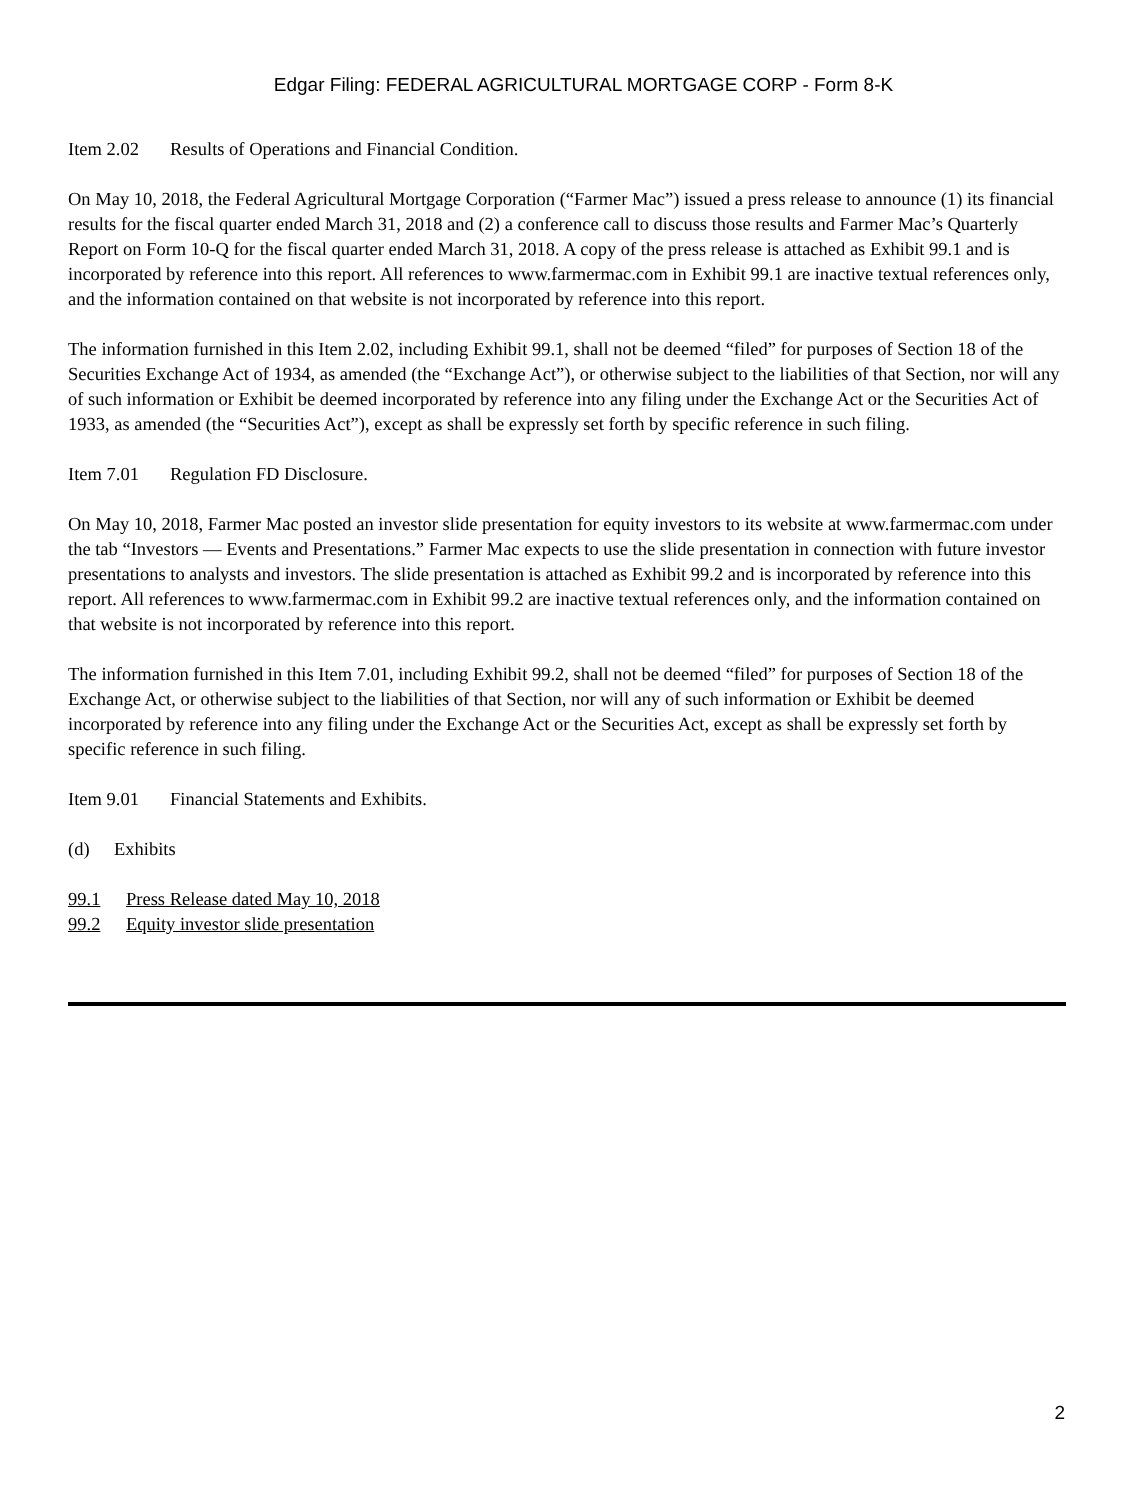Edgar Filing: FEDERAL AGRICULTURAL MORTGAGE CORP - Form 8-K
Item 2.02 Results of Operations and Financial Condition.
On May 10, 2018, the Federal Agricultural Mortgage Corporation (“Farmer Mac”) issued a press release to announce (1) its financial results for the fiscal quarter ended March 31, 2018 and (2) a conference call to discuss those results and Farmer Mac’s Quarterly Report on Form 10-Q for the fiscal quarter ended March 31, 2018. A copy of the press release is attached as Exhibit 99.1 and is incorporated by reference into this report. All references to www.farmermac.com in Exhibit 99.1 are inactive textual references only, and the information contained on that website is not incorporated by reference into this report.
The information furnished in this Item 2.02, including Exhibit 99.1, shall not be deemed “filed” for purposes of Section 18 of the Securities Exchange Act of 1934, as amended (the “Exchange Act”), or otherwise subject to the liabilities of that Section, nor will any of such information or Exhibit be deemed incorporated by reference into any filing under the Exchange Act or the Securities Act of 1933, as amended (the “Securities Act”), except as shall be expressly set forth by specific reference in such filing.
Item 7.01 Regulation FD Disclosure.
On May 10, 2018, Farmer Mac posted an investor slide presentation for equity investors to its website at www.farmermac.com under the tab “Investors — Events and Presentations.” Farmer Mac expects to use the slide presentation in connection with future investor presentations to analysts and investors. The slide presentation is attached as Exhibit 99.2 and is incorporated by reference into this report. All references to www.farmermac.com in Exhibit 99.2 are inactive textual references only, and the information contained on that website is not incorporated by reference into this report.
The information furnished in this Item 7.01, including Exhibit 99.2, shall not be deemed “filed” for purposes of Section 18 of the Exchange Act, or otherwise subject to the liabilities of that Section, nor will any of such information or Exhibit be deemed incorporated by reference into any filing under the Exchange Act or the Securities Act, except as shall be expressly set forth by specific reference in such filing.
Item 9.01 Financial Statements and Exhibits.
(d) Exhibits
99.1 Press Release dated May 10, 2018
99.2 Equity investor slide presentation
2